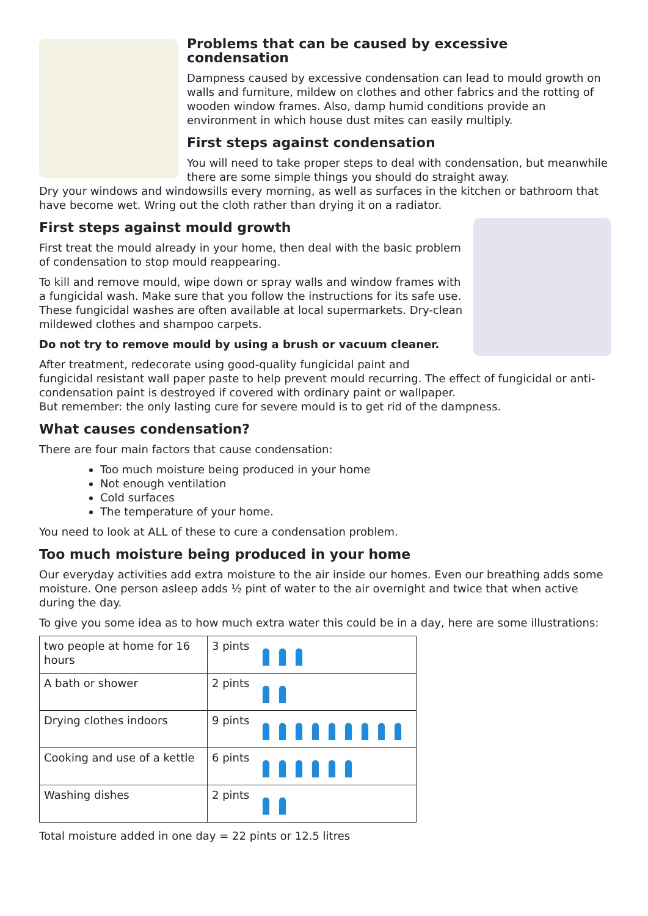Problems that can be caused by excessive condensation
Dampness caused by excessive condensation can lead to mould growth on walls and furniture, mildew on clothes and other fabrics and the rotting of wooden window frames. Also, damp humid conditions provide an environment in which house dust mites can easily multiply.
First steps against condensation
You will need to take proper steps to deal with condensation, but meanwhile there are some simple things you should do straight away.
Dry your windows and windowsills every morning, as well as surfaces in the kitchen or bathroom that have become wet. Wring out the cloth rather than drying it on a radiator.
First steps against mould growth
First treat the mould already in your home, then deal with the basic problem of condensation to stop mould reappearing.
To kill and remove mould, wipe down or spray walls and window frames with a fungicidal wash. Make sure that you follow the instructions for its safe use. These fungicidal washes are often available at local supermarkets. Dry-clean mildewed clothes and shampoo carpets.
Do not try to remove mould by using a brush or vacuum cleaner.
After treatment, redecorate using good-quality fungicidal paint and fungicidal resistant wall paper paste to help prevent mould recurring. The effect of fungicidal or anti-condensation paint is destroyed if covered with ordinary paint or wallpaper.
But remember: the only lasting cure for severe mould is to get rid of the dampness.
What causes condensation?
There are four main factors that cause condensation:
Too much moisture being produced in your home
Not enough ventilation
Cold surfaces
The temperature of your home.
You need to look at ALL of these to cure a condensation problem.
Too much moisture being produced in your home
Our everyday activities add extra moisture to the air inside our homes. Even our breathing adds some moisture. One person asleep adds ½ pint of water to the air overnight and twice that when active during the day.
To give you some idea as to how much extra water this could be in a day, here are some illustrations:
| two people at home for 16 hours | 3 pints |
| A bath or shower | 2 pints |
| Drying clothes indoors | 9 pints |
| Cooking and use of a kettle | 6 pints |
| Washing dishes | 2 pints |
Total moisture added in one day = 22 pints or 12.5 litres